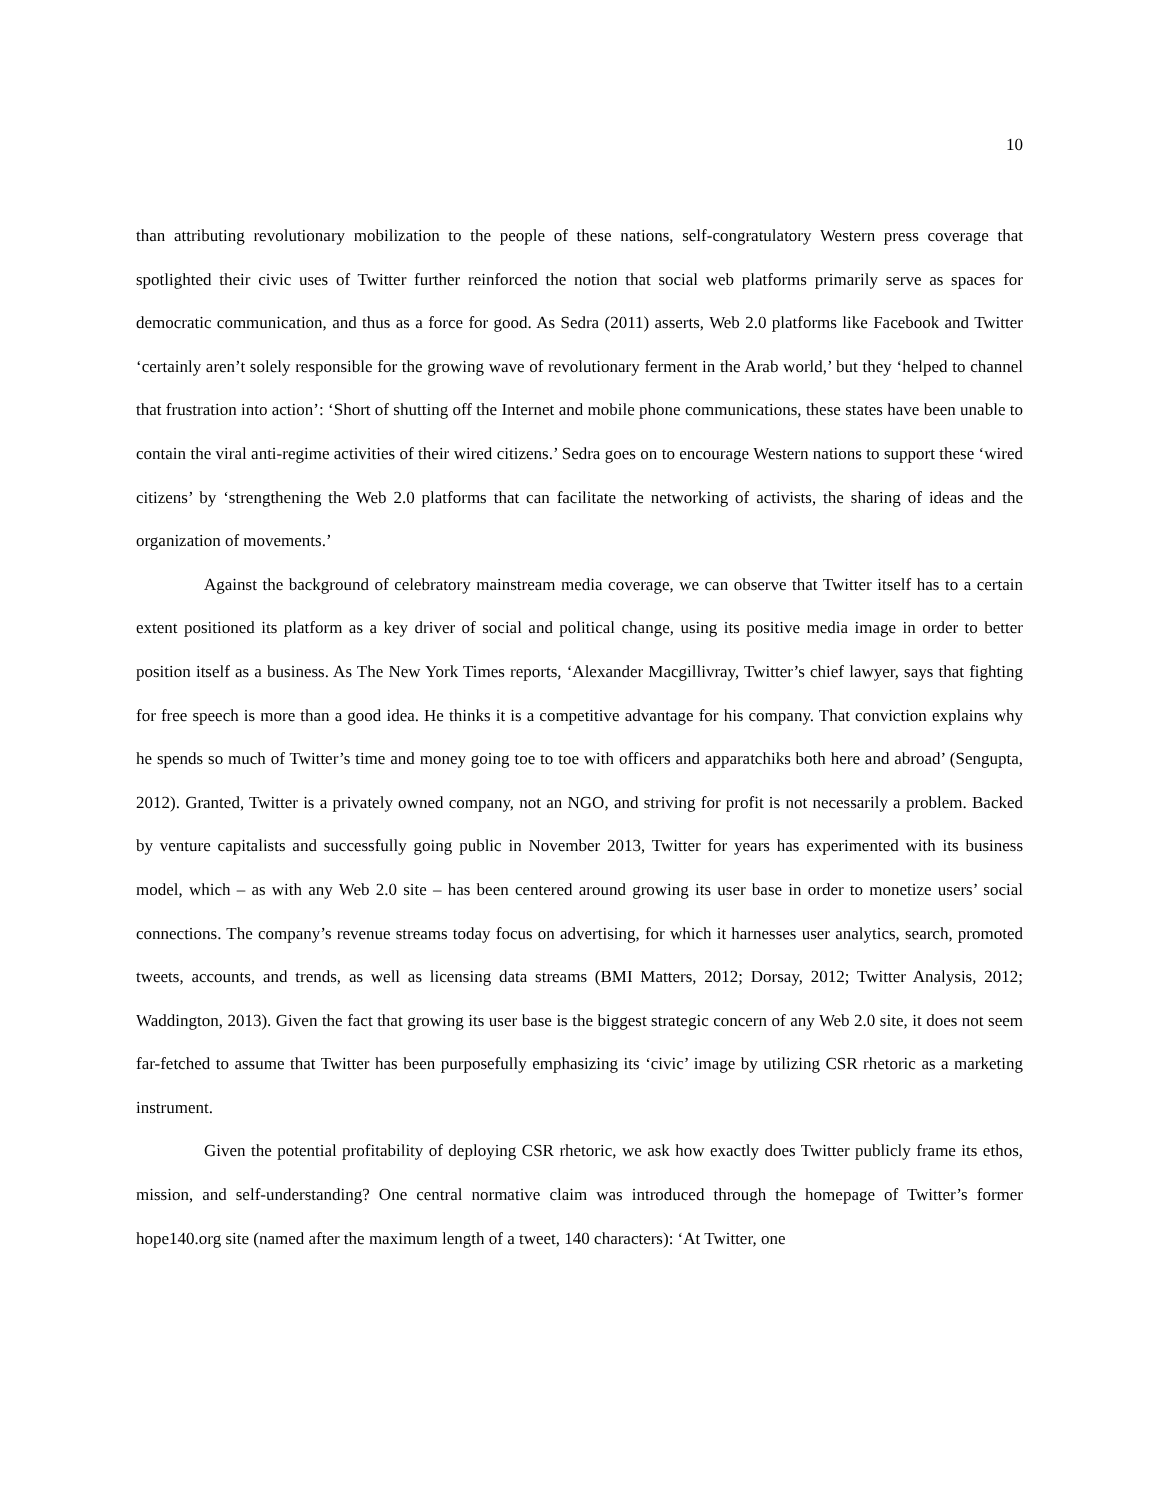10
than attributing revolutionary mobilization to the people of these nations, self-congratulatory Western press coverage that spotlighted their civic uses of Twitter further reinforced the notion that social web platforms primarily serve as spaces for democratic communication, and thus as a force for good. As Sedra (2011) asserts, Web 2.0 platforms like Facebook and Twitter ‘certainly aren’t solely responsible for the growing wave of revolutionary ferment in the Arab world,’ but they ‘helped to channel that frustration into action’: ‘Short of shutting off the Internet and mobile phone communications, these states have been unable to contain the viral anti-regime activities of their wired citizens.’ Sedra goes on to encourage Western nations to support these ‘wired citizens’ by ‘strengthening the Web 2.0 platforms that can facilitate the networking of activists, the sharing of ideas and the organization of movements.’
Against the background of celebratory mainstream media coverage, we can observe that Twitter itself has to a certain extent positioned its platform as a key driver of social and political change, using its positive media image in order to better position itself as a business. As The New York Times reports, ‘Alexander Macgillivray, Twitter’s chief lawyer, says that fighting for free speech is more than a good idea. He thinks it is a competitive advantage for his company. That conviction explains why he spends so much of Twitter’s time and money going toe to toe with officers and apparatchiks both here and abroad’ (Sengupta, 2012). Granted, Twitter is a privately owned company, not an NGO, and striving for profit is not necessarily a problem. Backed by venture capitalists and successfully going public in November 2013, Twitter for years has experimented with its business model, which – as with any Web 2.0 site – has been centered around growing its user base in order to monetize users’ social connections. The company’s revenue streams today focus on advertising, for which it harnesses user analytics, search, promoted tweets, accounts, and trends, as well as licensing data streams (BMI Matters, 2012; Dorsay, 2012; Twitter Analysis, 2012; Waddington, 2013). Given the fact that growing its user base is the biggest strategic concern of any Web 2.0 site, it does not seem far-fetched to assume that Twitter has been purposefully emphasizing its ‘civic’ image by utilizing CSR rhetoric as a marketing instrument.
Given the potential profitability of deploying CSR rhetoric, we ask how exactly does Twitter publicly frame its ethos, mission, and self-understanding? One central normative claim was introduced through the homepage of Twitter’s former hope140.org site (named after the maximum length of a tweet, 140 characters): ‘At Twitter, one